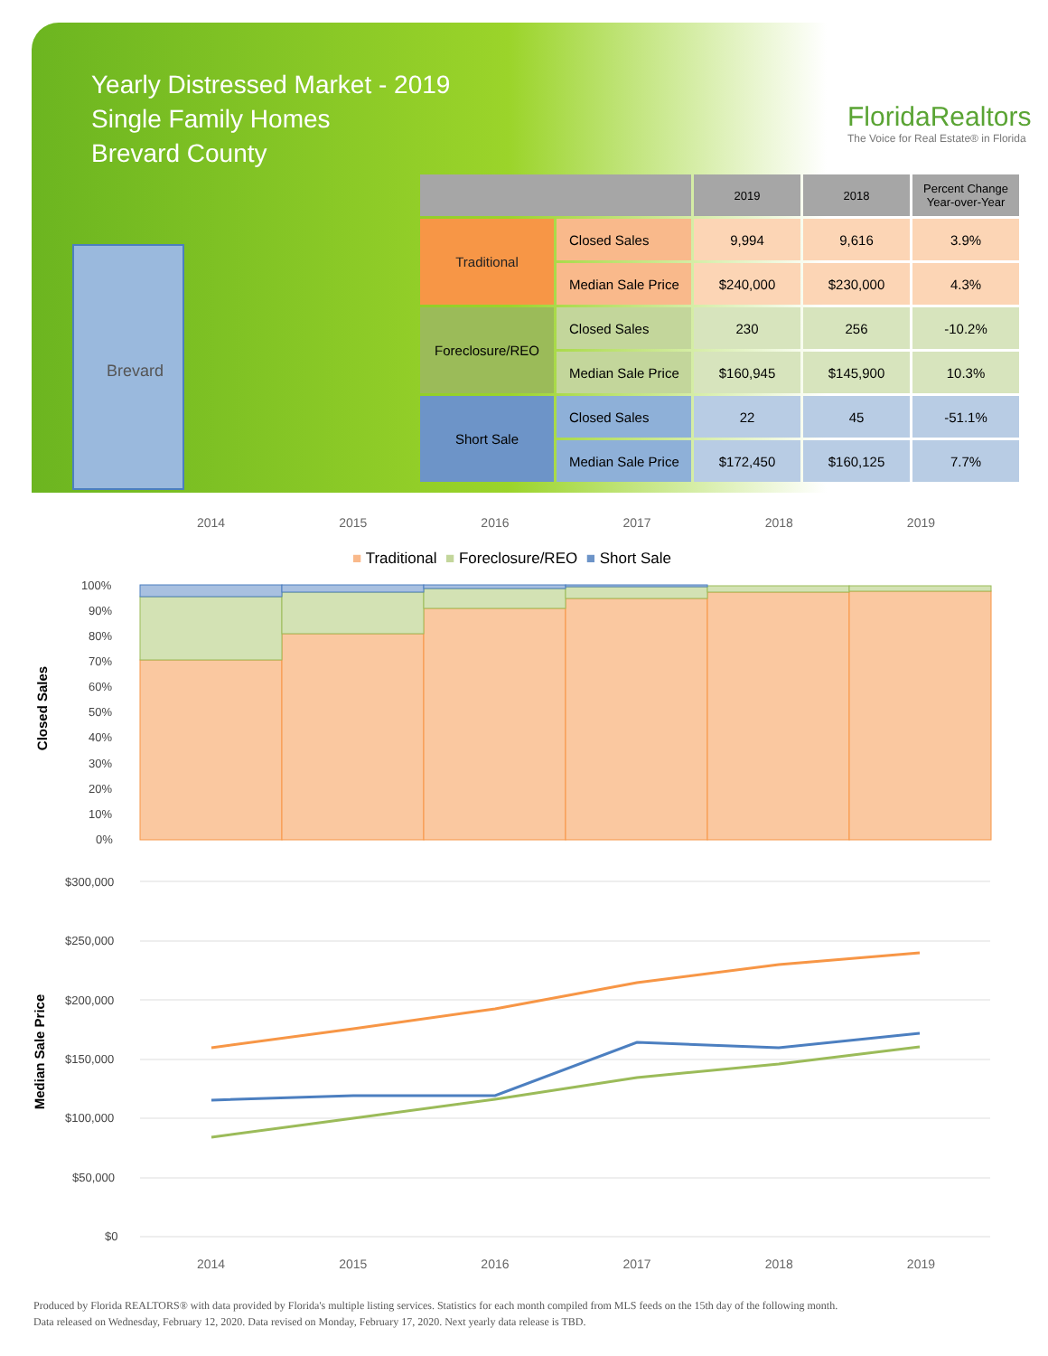Yearly Distressed Market - 2019
Single Family Homes
Brevard County
FloridaRealtors
The Voice for Real Estate® in Florida
Brevard
| | | 2019 | 2018 | Percent Change Year-over-Year |
| --- | --- | --- | --- | --- |
| Traditional | Closed Sales | 9,994 | 9,616 | 3.9% |
| | Median Sale Price | $240,000 | $230,000 | 4.3% |
| Foreclosure/REO | Closed Sales | 230 | 256 | -10.2% |
| | Median Sale Price | $160,945 | $145,900 | 10.3% |
| Short Sale | Closed Sales | 22 | 45 | -51.1% |
| | Median Sale Price | $172,450 | $160,125 | 7.7% |
2014 2015 2016 2017 2018 2019
■ Traditional ■ Foreclosure/REO ■ Short Sale
Closed Sales
100%
90%
80%
70%
60%
50%
40%
30%
20%
10%
0%
Median Sale Price
$300,000
$250,000
$200,000
$150,000
$100,000
$50,000
$0
2014 2015 2016 2017 2018 2019
Produced by Florida REALTORS® with data provided by Florida's multiple listing services. Statistics for each month compiled from MLS feeds on the 15th day of the following month.
Data released on Wednesday, February 12, 2020. Data revised on Monday, February 17, 2020. Next yearly data release is TBD.